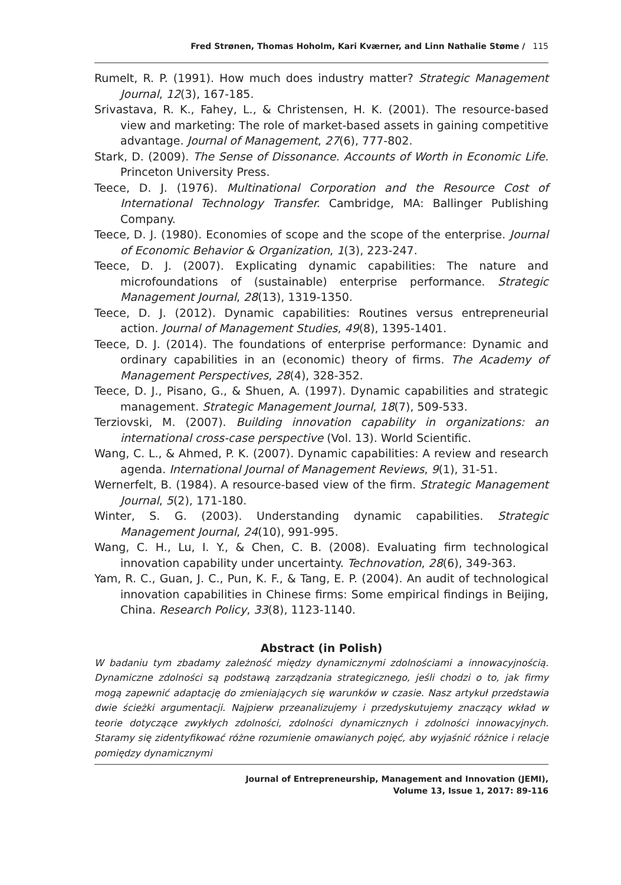Fred Strønen, Thomas Hoholm, Kari Kværner, and Linn Nathalie Støme / 115
Rumelt, R. P. (1991). How much does industry matter? Strategic Management Journal, 12(3), 167-185.
Srivastava, R. K., Fahey, L., & Christensen, H. K. (2001). The resource-based view and marketing: The role of market-based assets in gaining competitive advantage. Journal of Management, 27(6), 777-802.
Stark, D. (2009). The Sense of Dissonance. Accounts of Worth in Economic Life. Princeton University Press.
Teece, D. J. (1976). Multinational Corporation and the Resource Cost of International Technology Transfer. Cambridge, MA: Ballinger Publishing Company.
Teece, D. J. (1980). Economies of scope and the scope of the enterprise. Journal of Economic Behavior & Organization, 1(3), 223-247.
Teece, D. J. (2007). Explicating dynamic capabilities: The nature and microfoundations of (sustainable) enterprise performance. Strategic Management Journal, 28(13), 1319-1350.
Teece, D. J. (2012). Dynamic capabilities: Routines versus entrepreneurial action. Journal of Management Studies, 49(8), 1395-1401.
Teece, D. J. (2014). The foundations of enterprise performance: Dynamic and ordinary capabilities in an (economic) theory of firms. The Academy of Management Perspectives, 28(4), 328-352.
Teece, D. J., Pisano, G., & Shuen, A. (1997). Dynamic capabilities and strategic management. Strategic Management Journal, 18(7), 509-533.
Terziovski, M. (2007). Building innovation capability in organizations: an international cross-case perspective (Vol. 13). World Scientific.
Wang, C. L., & Ahmed, P. K. (2007). Dynamic capabilities: A review and research agenda. International Journal of Management Reviews, 9(1), 31-51.
Wernerfelt, B. (1984). A resource-based view of the firm. Strategic Management Journal, 5(2), 171-180.
Winter, S. G. (2003). Understanding dynamic capabilities. Strategic Management Journal, 24(10), 991-995.
Wang, C. H., Lu, I. Y., & Chen, C. B. (2008). Evaluating firm technological innovation capability under uncertainty. Technovation, 28(6), 349-363.
Yam, R. C., Guan, J. C., Pun, K. F., & Tang, E. P. (2004). An audit of technological innovation capabilities in Chinese firms: Some empirical findings in Beijing, China. Research Policy, 33(8), 1123-1140.
Abstract (in Polish)
W badaniu tym zbadamy zależność między dynamicznymi zdolnościami a innowacyjnością. Dynamiczne zdolności są podstawą zarządzania strategicznego, jeśli chodzi o to, jak firmy mogą zapewnić adaptację do zmieniających się warunków w czasie. Nasz artykuł przedstawia dwie ścieżki argumentacji. Najpierw przeanalizujemy i przedyskutujemy znaczący wkład w teorie dotyczące zwykłych zdolności, zdolności dynamicznych i zdolności innowacyjnych. Staramy się zidentyfikować różne rozumienie omawianych pojęć, aby wyjaśnić różnice i relacje pomiędzy dynamicznymi
Journal of Entrepreneurship, Management and Innovation (JEMI),
Volume 13, Issue 1, 2017: 89-116